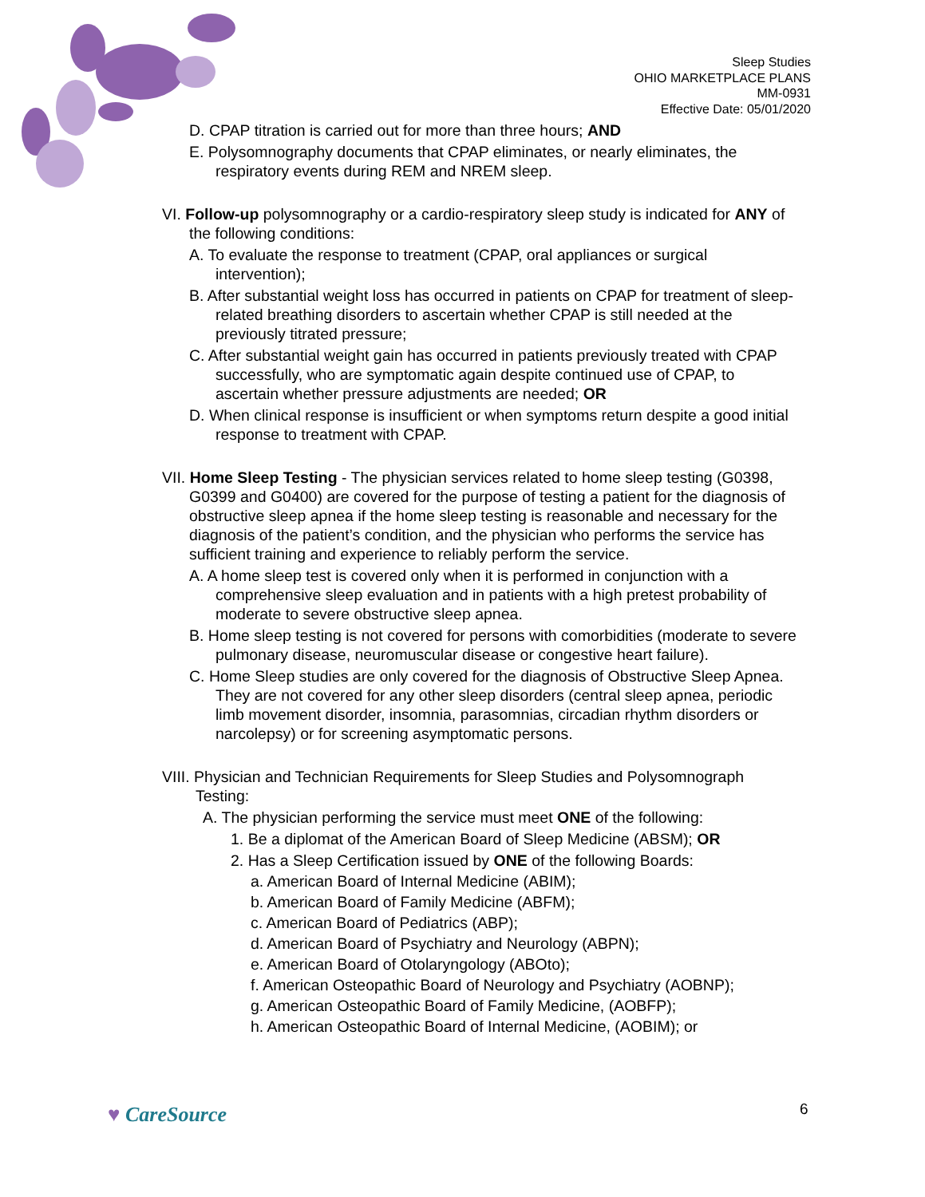Sleep Studies
OHIO MARKETPLACE PLANS
MM-0931
Effective Date: 05/01/2020
D. CPAP titration is carried out for more than three hours; AND
E. Polysomnography documents that CPAP eliminates, or nearly eliminates, the respiratory events during REM and NREM sleep.
VI. Follow-up polysomnography or a cardio-respiratory sleep study is indicated for ANY of the following conditions:
A. To evaluate the response to treatment (CPAP, oral appliances or surgical intervention);
B. After substantial weight loss has occurred in patients on CPAP for treatment of sleep-related breathing disorders to ascertain whether CPAP is still needed at the previously titrated pressure;
C. After substantial weight gain has occurred in patients previously treated with CPAP successfully, who are symptomatic again despite continued use of CPAP, to ascertain whether pressure adjustments are needed; OR
D. When clinical response is insufficient or when symptoms return despite a good initial response to treatment with CPAP.
VII. Home Sleep Testing - The physician services related to home sleep testing (G0398, G0399 and G0400) are covered for the purpose of testing a patient for the diagnosis of obstructive sleep apnea if the home sleep testing is reasonable and necessary for the diagnosis of the patient’s condition, and the physician who performs the service has sufficient training and experience to reliably perform the service.
A. A home sleep test is covered only when it is performed in conjunction with a comprehensive sleep evaluation and in patients with a high pretest probability of moderate to severe obstructive sleep apnea.
B. Home sleep testing is not covered for persons with comorbidities (moderate to severe pulmonary disease, neuromuscular disease or congestive heart failure).
C. Home Sleep studies are only covered for the diagnosis of Obstructive Sleep Apnea. They are not covered for any other sleep disorders (central sleep apnea, periodic limb movement disorder, insomnia, parasomnias, circadian rhythm disorders or narcolepsy) or for screening asymptomatic persons.
VIII. Physician and Technician Requirements for Sleep Studies and Polysomnograph Testing:
A. The physician performing the service must meet ONE of the following:
1. Be a diplomat of the American Board of Sleep Medicine (ABSM); OR
2. Has a Sleep Certification issued by ONE of the following Boards:
a. American Board of Internal Medicine (ABIM);
b. American Board of Family Medicine (ABFM);
c. American Board of Pediatrics (ABP);
d. American Board of Psychiatry and Neurology (ABPN);
e. American Board of Otolaryngology (ABOto);
f. American Osteopathic Board of Neurology and Psychiatry (AOBNP);
g. American Osteopathic Board of Family Medicine, (AOBFP);
h. American Osteopathic Board of Internal Medicine, (AOBIM); or
♥ CareSource 6